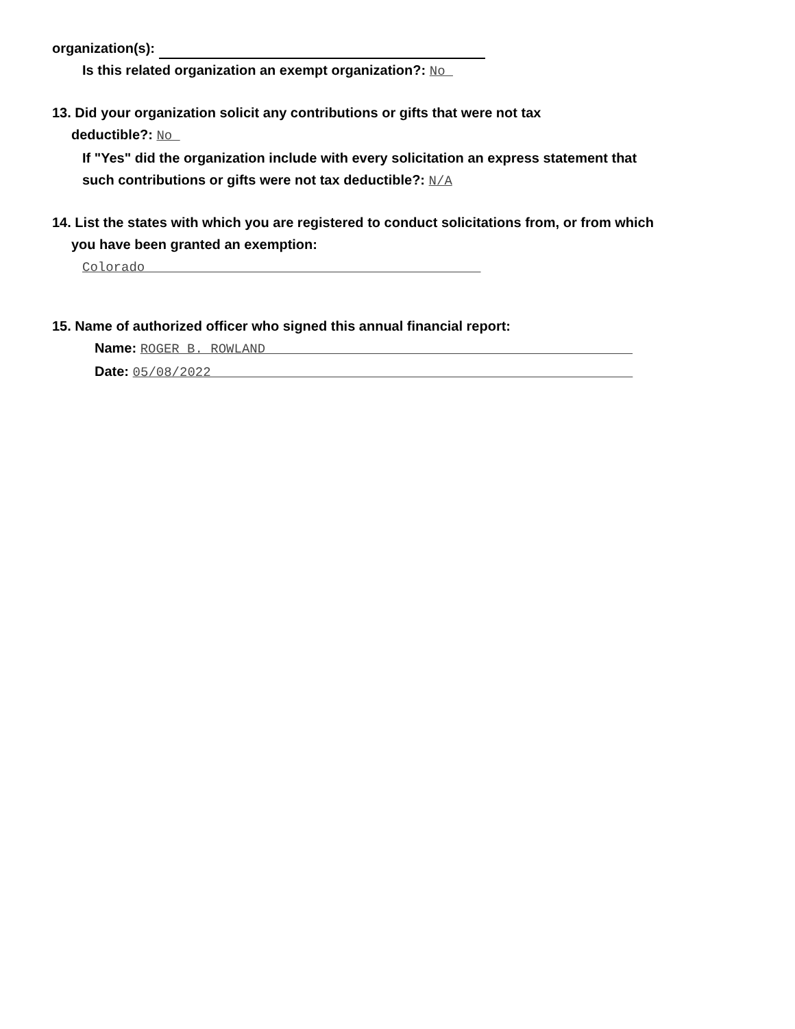organization(s):
Is this related organization an exempt organization?: No
13. Did your organization solicit any contributions or gifts that were not tax
deductible?: No
If "Yes" did the organization include with every solicitation an express statement that
such contributions or gifts were not tax deductible?: N/A
14. List the states with which you are registered to conduct solicitations from, or from which
you have been granted an exemption:
Colorado
15. Name of authorized officer who signed this annual financial report:
Name: ROGER B. ROWLAND
Date: 05/08/2022